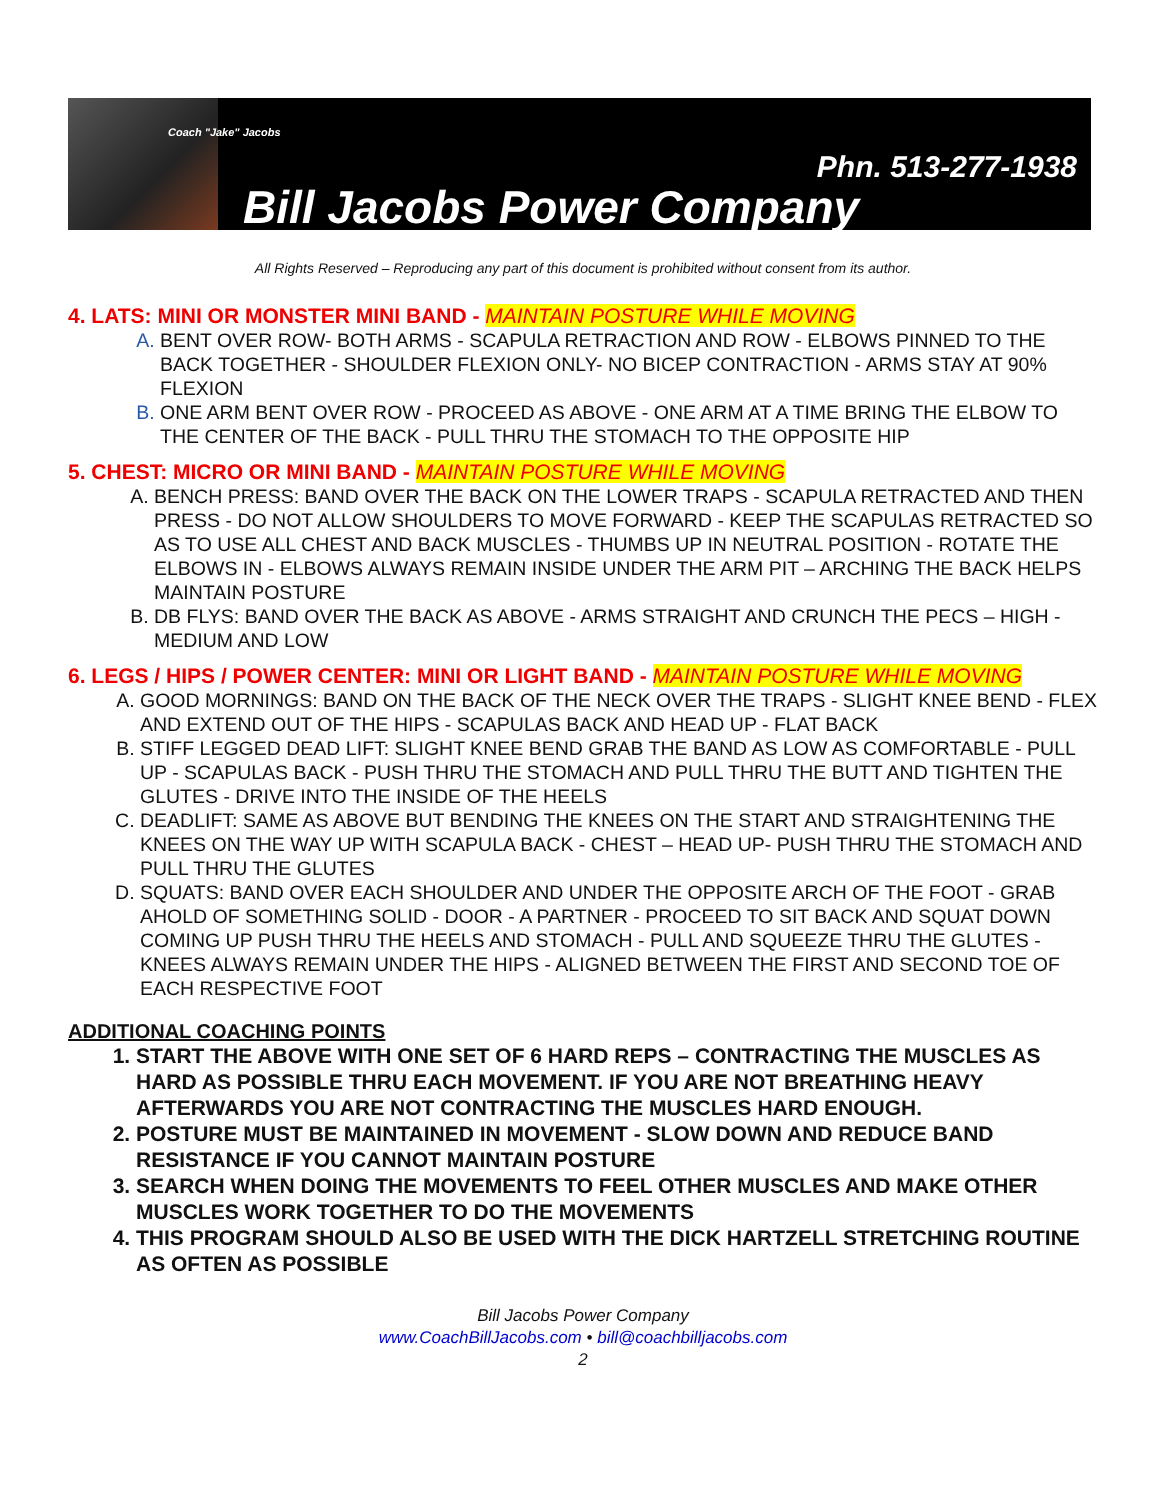Coach "Jake" Jacobs
Phn. 513-277-1938
Bill Jacobs Power Company
All Rights Reserved – Reproducing any part of this document is prohibited without consent from its author.
4. LATS: MINI OR MONSTER MINI BAND - MAINTAIN POSTURE WHILE MOVING
BENT OVER ROW- BOTH ARMS - SCAPULA RETRACTION AND ROW - ELBOWS PINNED TO THE BACK TOGETHER - SHOULDER FLEXION ONLY- NO BICEP CONTRACTION - ARMS STAY AT 90% FLEXION
ONE ARM BENT OVER ROW - PROCEED AS ABOVE - ONE ARM AT A TIME BRING THE ELBOW TO THE CENTER OF THE BACK - PULL THRU THE STOMACH TO THE OPPOSITE HIP
5. CHEST: MICRO OR MINI BAND - MAINTAIN POSTURE WHILE MOVING
BENCH PRESS: BAND OVER THE BACK ON THE LOWER TRAPS - SCAPULA RETRACTED AND THEN PRESS - DO NOT ALLOW SHOULDERS TO MOVE FORWARD - KEEP THE SCAPULAS RETRACTED SO AS TO USE ALL CHEST AND BACK MUSCLES - THUMBS UP IN NEUTRAL POSITION - ROTATE THE ELBOWS IN - ELBOWS ALWAYS REMAIN INSIDE UNDER THE ARM PIT – ARCHING THE BACK HELPS MAINTAIN POSTURE
DB FLYS: BAND OVER THE BACK AS ABOVE - ARMS STRAIGHT AND CRUNCH THE PECS – HIGH - MEDIUM AND LOW
6. LEGS / HIPS / POWER CENTER: MINI OR LIGHT BAND - MAINTAIN POSTURE WHILE MOVING
GOOD MORNINGS: BAND ON THE BACK OF THE NECK OVER THE TRAPS - SLIGHT KNEE BEND - FLEX AND EXTEND OUT OF THE HIPS - SCAPULAS BACK AND HEAD UP - FLAT BACK
STIFF LEGGED DEAD LIFT: SLIGHT KNEE BEND GRAB THE BAND AS LOW AS COMFORTABLE - PULL UP - SCAPULAS BACK - PUSH THRU THE STOMACH AND PULL THRU THE BUTT AND TIGHTEN THE GLUTES - DRIVE INTO THE INSIDE OF THE HEELS
DEADLIFT: SAME AS ABOVE BUT BENDING THE KNEES ON THE START AND STRAIGHTENING THE KNEES ON THE WAY UP WITH SCAPULA BACK - CHEST – HEAD UP- PUSH THRU THE STOMACH AND PULL THRU THE GLUTES
SQUATS: BAND OVER EACH SHOULDER AND UNDER THE OPPOSITE ARCH OF THE FOOT - GRAB AHOLD OF SOMETHING SOLID - DOOR - A PARTNER - PROCEED TO SIT BACK AND SQUAT DOWN COMING UP PUSH THRU THE HEELS AND STOMACH - PULL AND SQUEEZE THRU THE GLUTES - KNEES ALWAYS REMAIN UNDER THE HIPS - ALIGNED BETWEEN THE FIRST AND SECOND TOE OF EACH RESPECTIVE FOOT
ADDITIONAL COACHING POINTS
START THE ABOVE WITH ONE SET OF 6 HARD REPS – CONTRACTING THE MUSCLES AS HARD AS POSSIBLE THRU EACH MOVEMENT. IF YOU ARE NOT BREATHING HEAVY AFTERWARDS YOU ARE NOT CONTRACTING THE MUSCLES HARD ENOUGH.
POSTURE MUST BE MAINTAINED IN MOVEMENT - SLOW DOWN AND REDUCE BAND RESISTANCE IF YOU CANNOT MAINTAIN POSTURE
SEARCH WHEN DOING THE MOVEMENTS TO FEEL OTHER MUSCLES AND MAKE OTHER MUSCLES WORK TOGETHER TO DO THE MOVEMENTS
THIS PROGRAM SHOULD ALSO BE USED WITH THE DICK HARTZELL STRETCHING ROUTINE AS OFTEN AS POSSIBLE
Bill Jacobs Power Company
www.CoachBillJacobs.com • bill@coachbilljacobs.com
2